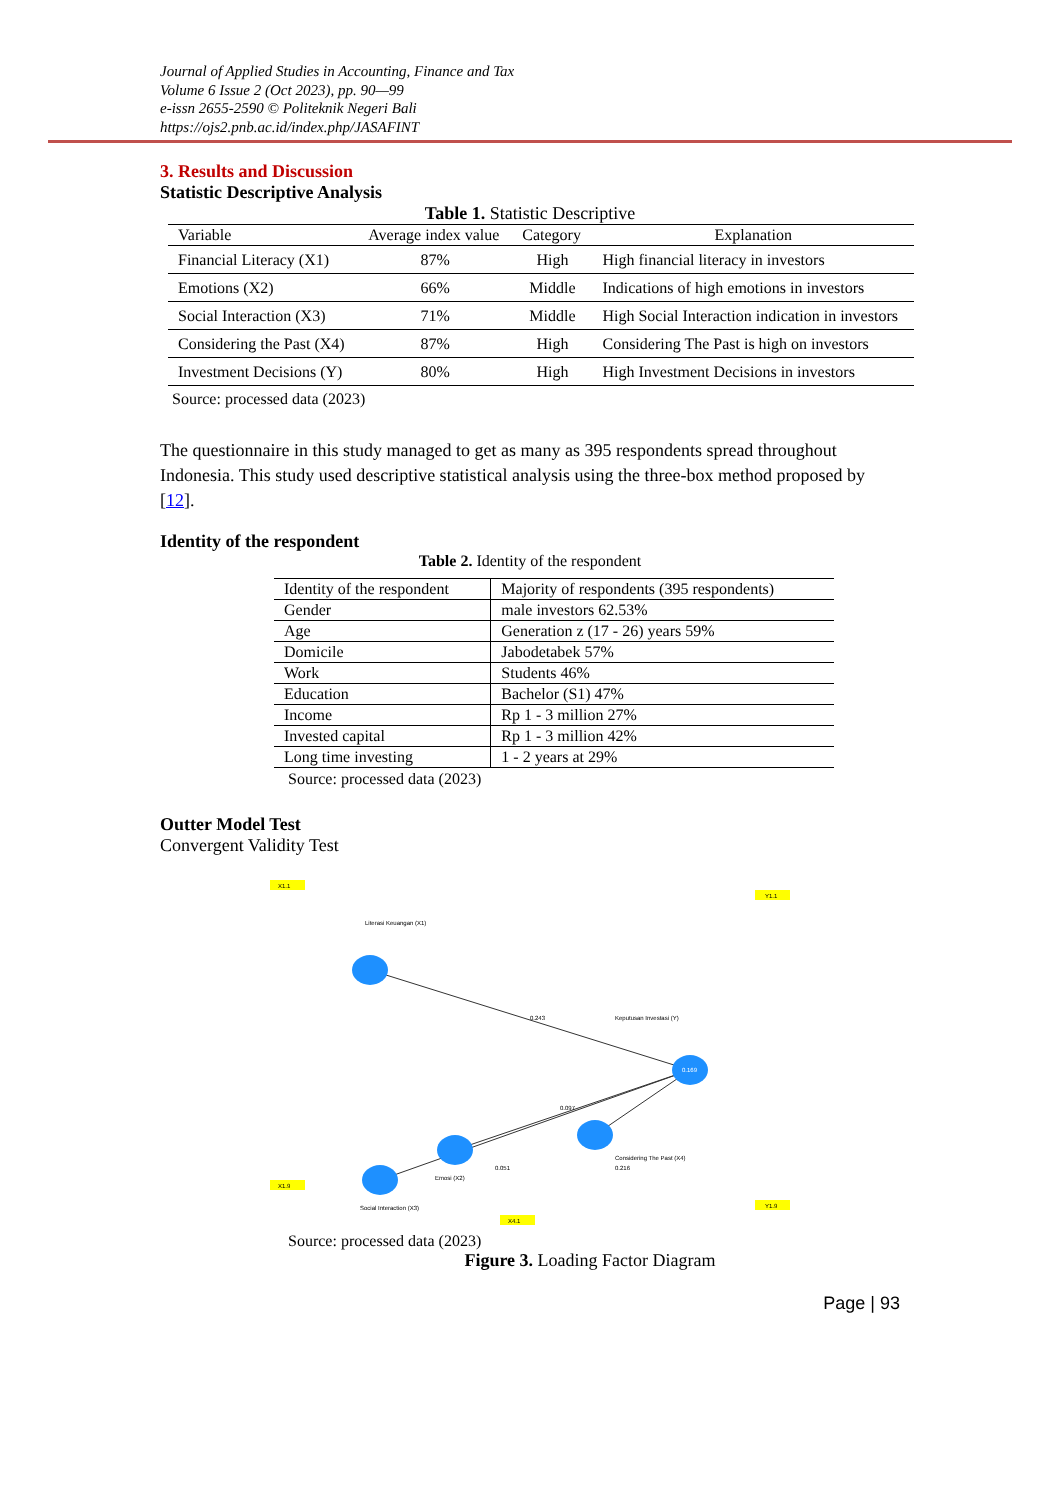Journal of Applied Studies in Accounting, Finance and Tax
Volume 6 Issue 2 (Oct 2023), pp. 90—99
e-issn 2655-2590 © Politeknik Negeri Bali
https://ojs2.pnb.ac.id/index.php/JASAFINT
3. Results and Discussion
Statistic Descriptive Analysis
Table 1. Statistic Descriptive
| Variable | Average index value | Category | Explanation |
| --- | --- | --- | --- |
| Financial Literacy (X1) | 87% | High | High financial literacy in investors |
| Emotions (X2) | 66% | Middle | Indications of high emotions in investors |
| Social Interaction (X3) | 71% | Middle | High Social Interaction indication in investors |
| Considering the Past (X4) | 87% | High | Considering The Past is high on investors |
| Investment Decisions (Y) | 80% | High | High Investment Decisions in investors |
Source: processed data (2023)
The questionnaire in this study managed to get as many as 395 respondents spread throughout Indonesia. This study used descriptive statistical analysis using the three-box method proposed by [12].
Identity of the respondent
Table 2. Identity of the respondent
| Identity of the respondent | Majority of respondents (395 respondents) |
| Gender | male investors 62.53% |
| Age | Generation z (17 - 26) years 59% |
| Domicile | Jabodetabek 57% |
| Work | Students 46% |
| Education | Bachelor (S1) 47% |
| Income | Rp 1 - 3 million 27% |
| Invested capital | Rp 1 - 3 million 42% |
| Long time investing | 1 - 2 years at 29% |
Source: processed data (2023)
Outter Model Test
Convergent Validity Test
0.169
Literasi Keuangan (X1)
Emosi (X2)
Social Interaction (X3)
Considering The Past (X4)
Keputusan Investasi (Y)
0.243
0.097
0.051
0.216
X1.1
X1.9
Y1.1
Y1.9
X4.1
Source: processed data (2023)
Figure 3. Loading Factor Diagram
Page | 93